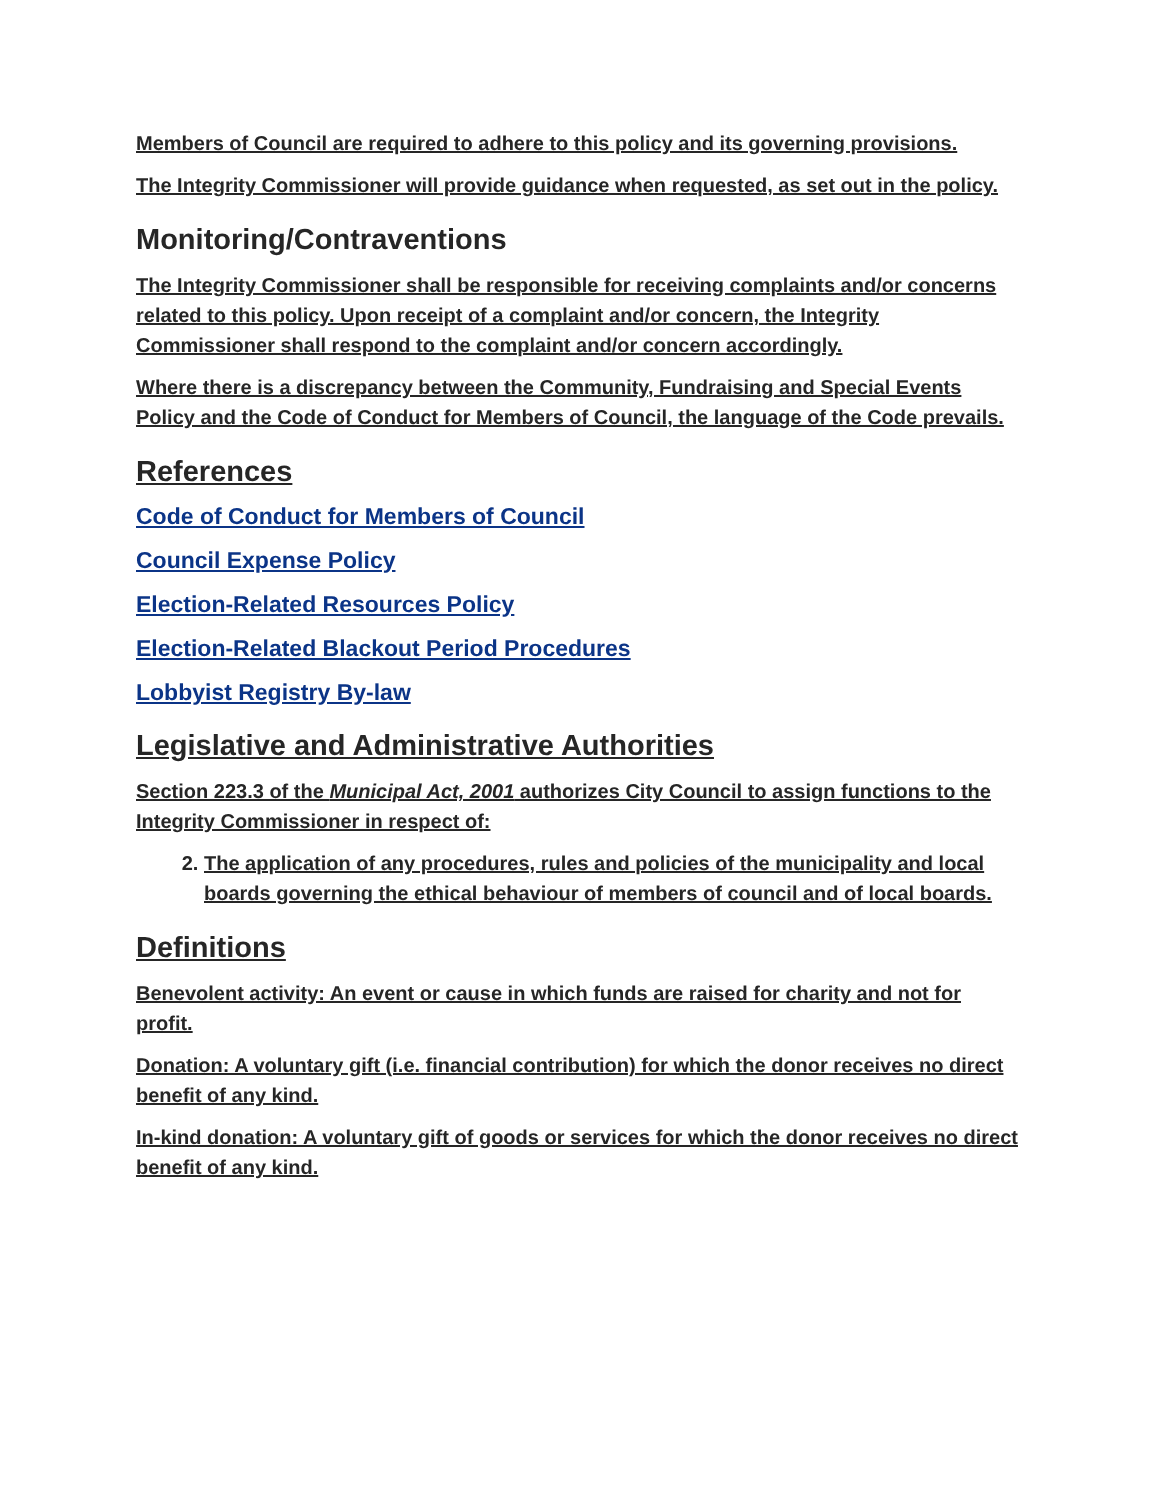Members of Council are required to adhere to this policy and its governing provisions.
The Integrity Commissioner will provide guidance when requested, as set out in the policy.
Monitoring/Contraventions
The Integrity Commissioner shall be responsible for receiving complaints and/or concerns related to this policy. Upon receipt of a complaint and/or concern, the Integrity Commissioner shall respond to the complaint and/or concern accordingly.
Where there is a discrepancy between the Community, Fundraising and Special Events Policy and the Code of Conduct for Members of Council, the language of the Code prevails.
References
Code of Conduct for Members of Council
Council Expense Policy
Election-Related Resources Policy
Election-Related Blackout Period Procedures
Lobbyist Registry By-law
Legislative and Administrative Authorities
Section 223.3 of the Municipal Act, 2001 authorizes City Council to assign functions to the Integrity Commissioner in respect of:
2. The application of any procedures, rules and policies of the municipality and local boards governing the ethical behaviour of members of council and of local boards.
Definitions
Benevolent activity: An event or cause in which funds are raised for charity and not for profit.
Donation: A voluntary gift (i.e. financial contribution) for which the donor receives no direct benefit of any kind.
In-kind donation: A voluntary gift of goods or services for which the donor receives no direct benefit of any kind.